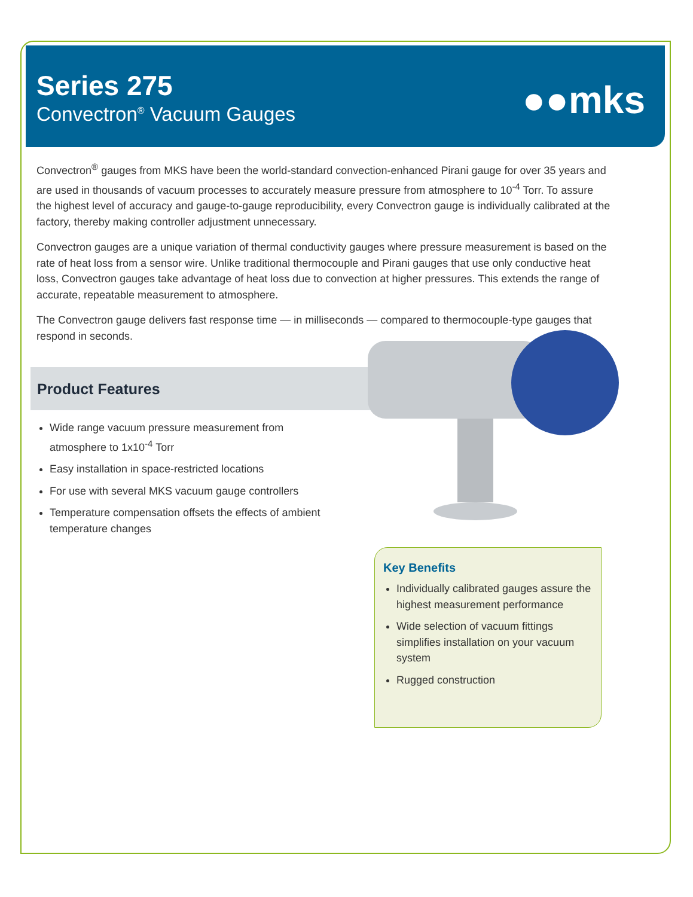Series 275
Convectron<sup>®</sup> Vacuum Gauges
●●mks
Convectron<sup>®</sup> gauges from MKS have been the world-standard convection-enhanced Pirani gauge for over 35 years and are used in thousands of vacuum processes to accurately measure pressure from atmosphere to 10<sup>-4</sup> Torr. To assure the highest level of accuracy and gauge-to-gauge reproducibility, every Convectron gauge is individually calibrated at the factory, thereby making controller adjustment unnecessary.
Convectron gauges are a unique variation of thermal conductivity gauges where pressure measurement is based on the rate of heat loss from a sensor wire. Unlike traditional thermocouple and Pirani gauges that use only conductive heat loss, Convectron gauges take advantage of heat loss due to convection at higher pressures. This extends the range of accurate, repeatable measurement to atmosphere.
The Convectron gauge delivers fast response time — in milliseconds — compared to thermocouple-type gauges that respond in seconds.
Product Features
Wide range vacuum pressure measurement from atmosphere to 1x10<sup>-4</sup> Torr
Easy installation in space-restricted locations
For use with several MKS vacuum gauge controllers
Temperature compensation offsets the effects of ambient temperature changes
Key Benefits
Individually calibrated gauges assure the highest measurement performance
Wide selection of vacuum fittings simplifies installation on your vacuum system
Rugged construction